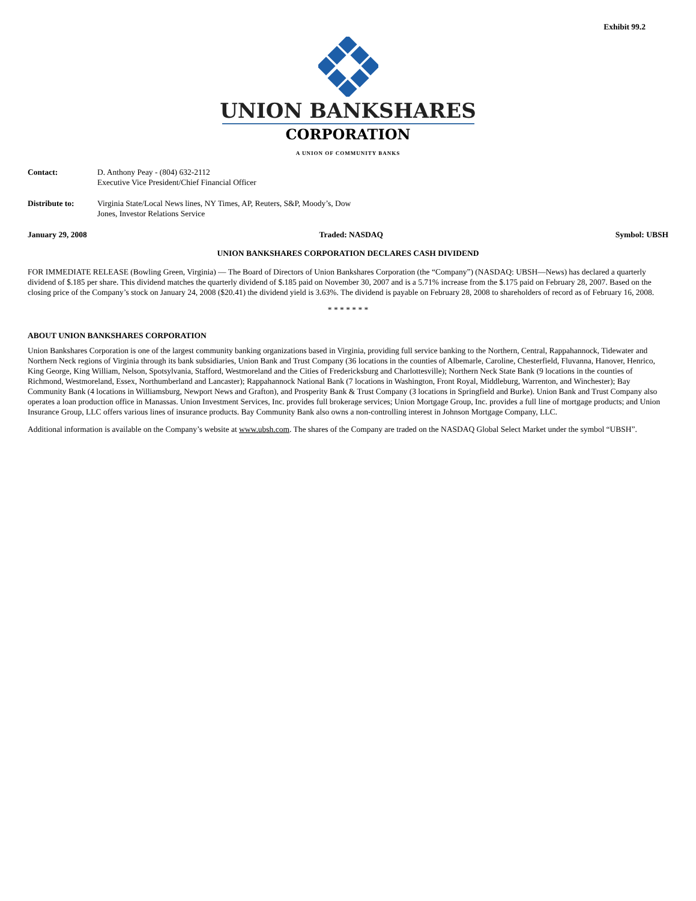Exhibit 99.2
UNION BANKSHARES
CORPORATION
A UNION OF COMMUNITY BANKS
Contact: D. Anthony Peay - (804) 632-2112
Executive Vice President/Chief Financial Officer
Distribute to: Virginia State/Local News lines, NY Times, AP, Reuters, S&P, Moody’s, Dow
Jones, Investor Relations Service
January 29, 2008 Traded: NASDAQ Symbol: UBSH
UNION BANKSHARES CORPORATION DECLARES CASH DIVIDEND
FOR IMMEDIATE RELEASE (Bowling Green, Virginia) — The Board of Directors of Union Bankshares Corporation (the “Company”) (NASDAQ: UBSH—News) has declared a quarterly dividend of $.185 per share. This dividend matches the quarterly dividend of $.185 paid on November 30, 2007 and is a 5.71% increase from the $.175 paid on February 28, 2007. Based on the closing price of the Company’s stock on January 24, 2008 ($20.41) the dividend yield is 3.63%. The dividend is payable on February 28, 2008 to shareholders of record as of February 16, 2008.
* * * * * * *
ABOUT UNION BANKSHARES CORPORATION
Union Bankshares Corporation is one of the largest community banking organizations based in Virginia, providing full service banking to the Northern, Central, Rappahannock, Tidewater and Northern Neck regions of Virginia through its bank subsidiaries, Union Bank and Trust Company (36 locations in the counties of Albemarle, Caroline, Chesterfield, Fluvanna, Hanover, Henrico, King George, King William, Nelson, Spotsylvania, Stafford, Westmoreland and the Cities of Fredericksburg and Charlottesville); Northern Neck State Bank (9 locations in the counties of Richmond, Westmoreland, Essex, Northumberland and Lancaster); Rappahannock National Bank (7 locations in Washington, Front Royal, Middleburg, Warrenton, and Winchester); Bay Community Bank (4 locations in Williamsburg, Newport News and Grafton), and Prosperity Bank & Trust Company (3 locations in Springfield and Burke). Union Bank and Trust Company also operates a loan production office in Manassas. Union Investment Services, Inc. provides full brokerage services; Union Mortgage Group, Inc. provides a full line of mortgage products; and Union Insurance Group, LLC offers various lines of insurance products. Bay Community Bank also owns a non-controlling interest in Johnson Mortgage Company, LLC.
Additional information is available on the Company’s website at www.ubsh.com. The shares of the Company are traded on the NASDAQ Global Select Market under the symbol “UBSH”.